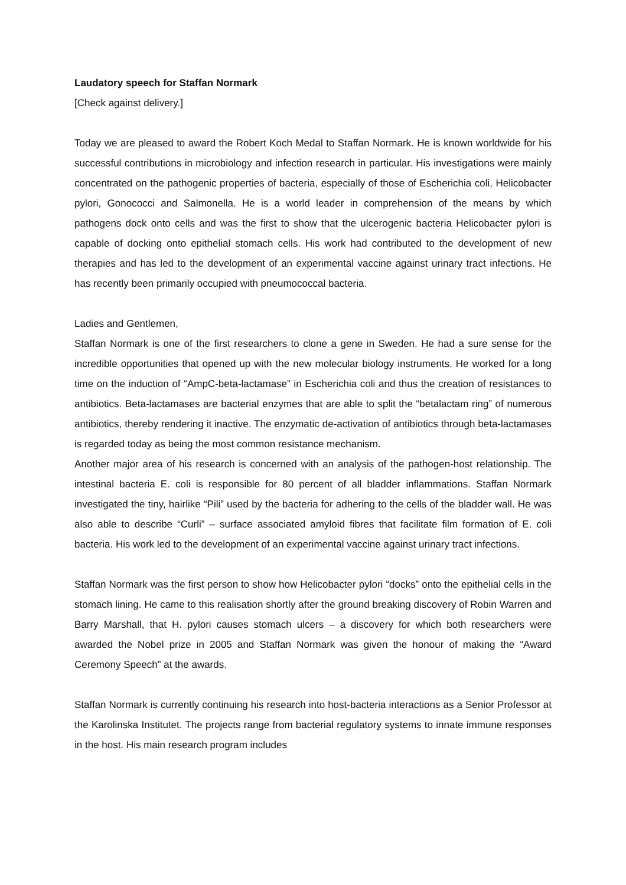Laudatory speech for Staffan Normark
[Check against delivery.]
Today we are pleased to award the Robert Koch Medal to Staffan Normark. He is known worldwide for his successful contributions in microbiology and infection research in particular. His investigations were mainly concentrated on the pathogenic properties of bacteria, especially of those of Escherichia coli, Helicobacter pylori, Gonococci and Salmonella. He is a world leader in comprehension of the means by which pathogens dock onto cells and was the first to show that the ulcerogenic bacteria Helicobacter pylori is capable of docking onto epithelial stomach cells. His work had contributed to the development of new therapies and has led to the development of an experimental vaccine against urinary tract infections. He has recently been primarily occupied with pneumococcal bacteria.
Ladies and Gentlemen,
Staffan Normark is one of the first researchers to clone a gene in Sweden. He had a sure sense for the incredible opportunities that opened up with the new molecular biology instruments. He worked for a long time on the induction of “AmpC-beta-lactamase” in Escherichia coli and thus the creation of resistances to antibiotics. Beta-lactamases are bacterial enzymes that are able to split the “betalactam ring” of numerous antibiotics, thereby rendering it inactive. The enzymatic de-activation of antibiotics through beta-lactamases is regarded today as being the most common resistance mechanism.
Another major area of his research is concerned with an analysis of the pathogen-host relationship. The intestinal bacteria E. coli is responsible for 80 percent of all bladder inflammations. Staffan Normark investigated the tiny, hairlike “Pili” used by the bacteria for adhering to the cells of the bladder wall. He was also able to describe “Curli” – surface associated amyloid fibres that facilitate film formation of E. coli bacteria. His work led to the development of an experimental vaccine against urinary tract infections.
Staffan Normark was the first person to show how Helicobacter pylori “docks” onto the epithelial cells in the stomach lining. He came to this realisation shortly after the ground breaking discovery of Robin Warren and Barry Marshall, that H. pylori causes stomach ulcers – a discovery for which both researchers were awarded the Nobel prize in 2005 and Staffan Normark was given the honour of making the “Award Ceremony Speech” at the awards.
Staffan Normark is currently continuing his research into host-bacteria interactions as a Senior Professor at the Karolinska Institutet. The projects range from bacterial regulatory systems to innate immune responses in the host. His main research program includes